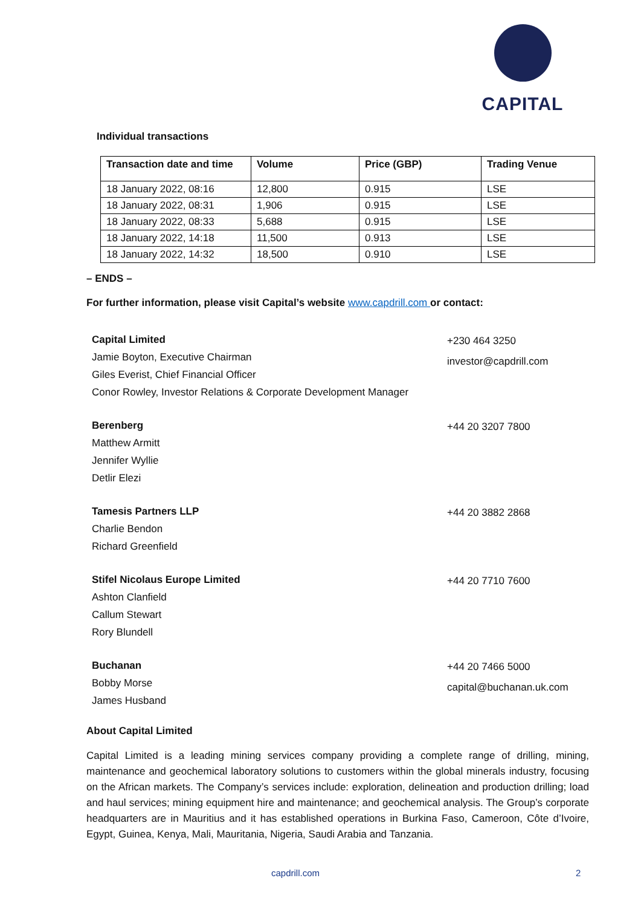CAPITAL
Individual transactions
| Transaction date and time | Volume | Price (GBP) | Trading Venue |
| --- | --- | --- | --- |
| 18 January 2022, 08:16 | 12,800 | 0.915 | LSE |
| 18 January 2022, 08:31 | 1,906 | 0.915 | LSE |
| 18 January 2022, 08:33 | 5,688 | 0.915 | LSE |
| 18 January 2022, 14:18 | 11,500 | 0.913 | LSE |
| 18 January 2022, 14:32 | 18,500 | 0.910 | LSE |
– ENDS –
For further information, please visit Capital’s website www.capdrill.com or contact:
Capital Limited
Jamie Boyton, Executive Chairman
Giles Everist, Chief Financial Officer
Conor Rowley, Investor Relations & Corporate Development Manager
+230 464 3250
investor@capdrill.com
Berenberg
Matthew Armitt
Jennifer Wyllie
Detlir Elezi
+44 20 3207 7800
Tamesis Partners LLP
Charlie Bendon
Richard Greenfield
+44 20 3882 2868
Stifel Nicolaus Europe Limited
Ashton Clanfield
Callum Stewart
Rory Blundell
+44 20 7710 7600
Buchanan
Bobby Morse
James Husband
+44 20 7466 5000
capital@buchanan.uk.com
About Capital Limited
Capital Limited is a leading mining services company providing a complete range of drilling, mining, maintenance and geochemical laboratory solutions to customers within the global minerals industry, focusing on the African markets. The Company’s services include: exploration, delineation and production drilling; load and haul services; mining equipment hire and maintenance; and geochemical analysis. The Group’s corporate headquarters are in Mauritius and it has established operations in Burkina Faso, Cameroon, Côte d’Ivoire, Egypt, Guinea, Kenya, Mali, Mauritania, Nigeria, Saudi Arabia and Tanzania.
capdrill.com 2